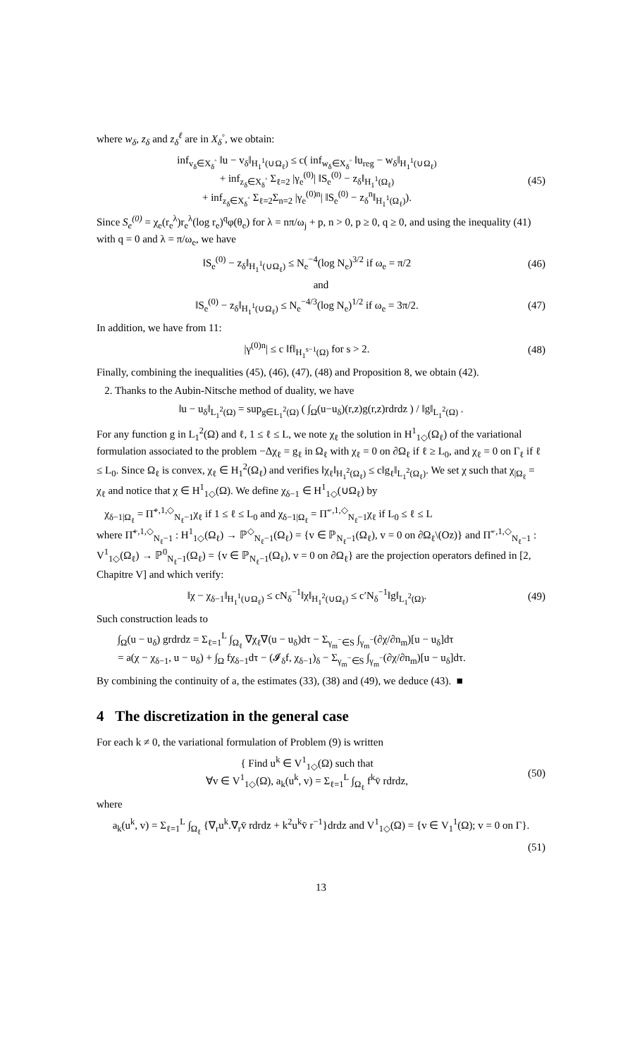where w<sub>δ</sub>, z<sub>δ</sub> and z<sub>δ</sub><sup>ℓ</sup> are in X<sub>δ</sub><sup>◦</sup>, we obtain:
inf<sub>v<sub>δ</sub>∈X<sub>δ</sub><sup>◦</sup></sub> ‖u − v<sub>δ</sub>‖<sub>H<sub>1</sub><sup>1</sup>(∪Ω<sub>ℓ</sub>)</sub> ≤ c( inf<sub>w<sub>δ</sub>∈X<sub>δ</sub><sup>◦</sup></sub> ‖u<sub>reg</sub> − w<sub>δ</sub>‖<sub>H<sub>1</sub><sup>1</sup>(∪Ω<sub>ℓ</sub>)</sub>
+ inf<sub>z<sub>δ</sub>∈X<sub>δ</sub><sup>◦</sup></sub> Σ<sub>ℓ=2</sub> |γ<sub>e</sub><sup>(0)</sup>| ‖S<sub>e</sub><sup>(0)</sup> − z<sub>δ</sub>‖<sub>H<sub>1</sub><sup>1</sup>(Ω<sub>ℓ</sub>)</sub>
+ inf<sub>z<sub>δ</sub>∈X<sub>δ</sub><sup>◦</sup></sub> Σ<sub>ℓ=2</sub>Σ<sub>n=2</sub> |γ<sub>e</sub><sup>(0)n</sup>| ‖S<sub>e</sub><sup>(0)</sup> − z<sub>δ</sub><sup>n</sup>‖<sub>H<sub>1</sub><sup>1</sup>(Ω<sub>ℓ</sub>)</sub>).
(45)
Since S<sub>e</sub><sup>(0)</sup> = χ<sub>e</sub>(r<sub>e</sub><sup>λ</sup>)r<sub>e</sub><sup>λ</sup>(log r<sub>e</sub>)<sup>q</sup>φ(θ<sub>e</sub>) for λ = nπ/ω<sub>j</sub> + p, n > 0, p ≥ 0, q ≥ 0, and using the inequality (41) with q = 0 and λ = π/ω<sub>e</sub>, we have
‖S<sub>e</sub><sup>(0)</sup> − z<sub>δ</sub>‖<sub>H<sub>1</sub><sup>1</sup>(∪Ω<sub>ℓ</sub>)</sub> ≤ N<sub>e</sub><sup>−4</sup>(log N<sub>e</sub>)<sup>3/2</sup> if ω<sub>e</sub> = π/2
(46)
and
‖S<sub>e</sub><sup>(0)</sup> − z<sub>δ</sub>‖<sub>H<sub>1</sub><sup>1</sup>(∪Ω<sub>ℓ</sub>)</sub> ≤ N<sub>e</sub><sup>−4/3</sup>(log N<sub>e</sub>)<sup>1/2</sup> if ω<sub>e</sub> = 3π/2.
(47)
In addition, we have from 11:
|γ<sup>(0)n</sup>| ≤ c ‖f‖<sub>H<sub>1</sub><sup>s−1</sup>(Ω)</sub> for s > 2.
(48)
Finally, combining the inequalities (45), (46), (47), (48) and Proposition 8, we obtain (42).
2. Thanks to the Aubin-Nitsche method of duality, we have
‖u − u<sub>δ</sub>‖<sub>L<sub>1</sub><sup>2</sup>(Ω)</sub> = sup<sub>g∈L<sub>1</sub><sup>2</sup>(Ω)</sub> ( ∫<sub>Ω</sub>(u−u<sub>δ</sub>)(r,z)g(r,z)rdrdz ) / ‖g‖<sub>L<sub>1</sub><sup>2</sup>(Ω)</sub> .
For any function g in L<sub>1</sub><sup>2</sup>(Ω) and ℓ, 1 ≤ ℓ ≤ L, we note χ<sub>ℓ</sub> the solution in H<sup>1</sup><sub>1◇</sub>(Ω<sub>ℓ</sub>) of the variational formulation associated to the problem −Δχ<sub>ℓ</sub> = g<sub>ℓ</sub> in Ω<sub>ℓ</sub> with χ<sub>ℓ</sub> = 0 on ∂Ω<sub>ℓ</sub> if ℓ ≥ L<sub>0</sub>, and χ<sub>ℓ</sub> = 0 on Γ<sub>ℓ</sub> if ℓ ≤ L<sub>0</sub>. Since Ω<sub>ℓ</sub> is convex, χ<sub>ℓ</sub> ∈ H<sub>1</sub><sup>2</sup>(Ω<sub>ℓ</sub>) and verifies ‖χ<sub>ℓ</sub>‖<sub>H<sub>1</sub><sup>2</sup>(Ω<sub>ℓ</sub>)</sub> ≤ c‖g<sub>ℓ</sub>‖<sub>L<sub>1</sub><sup>2</sup>(Ω<sub>ℓ</sub>)</sub>. We set χ such that χ<sub>|Ω<sub>ℓ</sub></sub> = χ<sub>ℓ</sub> and notice that χ ∈ H<sup>1</sup><sub>1◇</sub>(Ω). We define χ<sub>δ−1</sub> ∈ H<sup>1</sup><sub>1◇</sub>(∪Ω<sub>ℓ</sub>) by
χ<sub>δ−1|Ω<sub>ℓ</sub></sub> = Π̃<sup>+,1,◇</sup><sub>N<sub>ℓ</sub>−1</sub>χ<sub>ℓ</sub> if 1 ≤ ℓ ≤ L<sub>0</sub> and χ<sub>δ−1|Ω<sub>ℓ</sub></sub> = Π̃<sup>−,1,◇</sup><sub>N<sub>ℓ</sub>−1</sub>χ<sub>ℓ</sub> if L<sub>0</sub> ≤ ℓ ≤ L
where Π̃<sup>+,1,◇</sup><sub>N<sub>ℓ</sub>−1</sub> : H<sup>1</sup><sub>1◇</sub>(Ω<sub>ℓ</sub>) → ℙ<sup>◇</sup><sub>N<sub>ℓ</sub>−1</sub>(Ω<sub>ℓ</sub>) = {v ∈ ℙ<sub>N<sub>ℓ</sub>−1</sub>(Ω<sub>ℓ</sub>), v = 0 on ∂Ω<sub>ℓ</sub>\(Oz)} and Π̃<sup>−,1,◇</sup><sub>N<sub>ℓ</sub>−1</sub> : V<sup>1</sup><sub>1◇</sub>(Ω<sub>ℓ</sub>) → ℙ<sup>0</sup><sub>N<sub>ℓ</sub>−1</sub>(Ω<sub>ℓ</sub>) = {v ∈ ℙ<sub>N<sub>ℓ</sub>−1</sub>(Ω<sub>ℓ</sub>), v = 0 on ∂Ω<sub>ℓ</sub>} are the projection operators defined in [2, Chapitre V] and which verify:
‖χ − χ<sub>δ−1</sub>‖<sub>H<sub>1</sub><sup>1</sup>(∪Ω<sub>ℓ</sub>)</sub> ≤ cN<sub>δ</sub><sup>−1</sup>‖χ‖<sub>H<sub>1</sub><sup>2</sup>(∪Ω<sub>ℓ</sub>)</sub> ≤ c′N<sub>δ</sub><sup>−1</sup>‖g‖<sub>L<sub>1</sub><sup>2</sup>(Ω)</sub>.
(49)
Such construction leads to
∫<sub>Ω</sub>(u − u<sub>δ</sub>) grdrdz = Σ<sub>ℓ=1</sub><sup>L</sup> ∫<sub>Ω<sub>ℓ</sub></sub> ∇χ<sub>ℓ</sub>∇(u − u<sub>δ</sub>)dτ − Σ<sub>γ<sub>m</sub><sup>−</sup>∈S</sub> ∫<sub>γ<sub>m</sub><sup>−</sup></sub>(∂χ/∂n<sub>m</sub>)[u − u<sub>δ</sub>]dτ
= a(χ − χ<sub>δ−1</sub>, u − u<sub>δ</sub>) + ∫<sub>Ω</sub> fχ<sub>δ−1</sub>dτ − (𝓘<sub>δ</sub>f, χ<sub>δ−1</sub>)<sub>δ</sub> − Σ<sub>γ<sub>m</sub><sup>−</sup>∈S</sub> ∫<sub>γ<sub>m</sub><sup>−</sup></sub>(∂χ/∂n<sub>m</sub>)[u − u<sub>δ</sub>]dτ.
By combining the continuity of a, the estimates (33), (38) and (49), we deduce (43). ■
4 The discretization in the general case
For each k ≠ 0, the variational formulation of Problem (9) is written
{ Find u<sup>k</sup> ∈ V<sup>1</sup><sub>1◇</sub>(Ω) such that
∀v ∈ V<sup>1</sup><sub>1◇</sub>(Ω), a<sub>k</sub>(u<sup>k</sup>, v) = Σ<sub>ℓ=1</sub><sup>L</sup> ∫<sub>Ω<sub>ℓ</sub></sub> f<sup>k</sup>v̄ rdrdz,
(50)
where
a<sub>k</sub>(u<sup>k</sup>, v) = Σ<sub>ℓ=1</sub><sup>L</sup> ∫<sub>Ω<sub>ℓ</sub></sub> {∇<sub>r</sub>u<sup>k</sup>.∇<sub>r</sub>v̄ rdrdz + k<sup>2</sup>u<sup>k</sup>v̄ r<sup>−1</sup>}drdz and V<sup>1</sup><sub>1◇</sub>(Ω) = {v ∈ V<sub>1</sub><sup>1</sup>(Ω); v = 0 on Γ}.
(51)
13